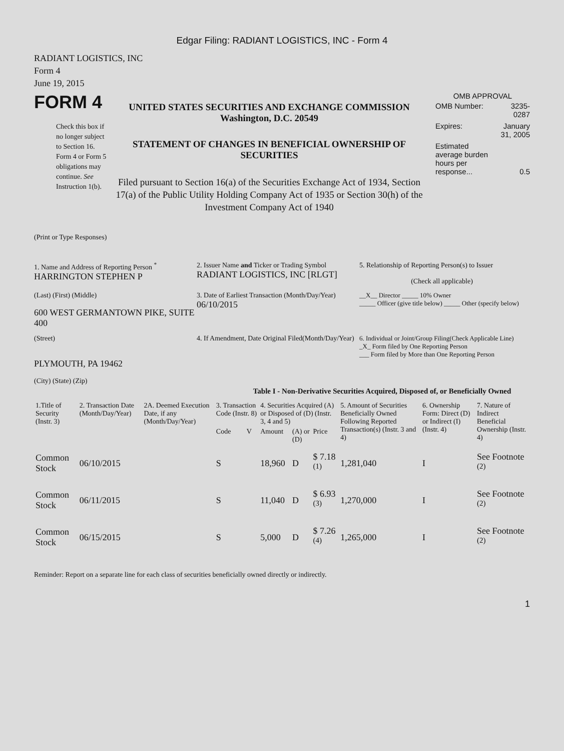Edgar Filing: RADIANT LOGISTICS, INC - Form 4
RADIANT LOGISTICS, INC
Form 4
June 19, 2015
FORM 4
Check this box if no longer subject to Section 16. Form 4 or Form 5 obligations may continue. See Instruction 1(b).
UNITED STATES SECURITIES AND EXCHANGE COMMISSION
Washington, D.C. 20549
STATEMENT OF CHANGES IN BENEFICIAL OWNERSHIP OF SECURITIES
Filed pursuant to Section 16(a) of the Securities Exchange Act of 1934, Section 17(a) of the Public Utility Holding Company Act of 1935 or Section 30(h) of the Investment Company Act of 1940
OMB APPROVAL
| OMB Number: | 3235-0287 |
| Expires: | January 31, 2005 |
| Estimated average burden hours per response... | 0.5 |
(Print or Type Responses)
1. Name and Address of Reporting Person <sup>*</sup>
HARRINGTON STEPHEN P
2. Issuer Name and Ticker or Trading Symbol
RADIANT LOGISTICS, INC [RLGT]
5. Relationship of Reporting Person(s) to Issuer
(Check all applicable)
(Last) (First) (Middle)
600 WEST GERMANTOWN PIKE, SUITE 400
3. Date of Earliest Transaction (Month/Day/Year)
06/10/2015
__X__ Director _____ 10% Owner
_____ Officer (give title below) _____ Other (specify below)
(Street)
PLYMOUTH, PA 19462
(City) (State) (Zip)
4. If Amendment, Date Original Filed(Month/Day/Year)
6. Individual or Joint/Group Filing(Check Applicable Line)
_X_ Form filed by One Reporting Person
___ Form filed by More than One Reporting Person
Table I - Non-Derivative Securities Acquired, Disposed of, or Beneficially Owned
| 1.Title of Security (Instr. 3) | 2. Transaction Date (Month/Day/Year) | 2A. Deemed Execution Date, if any (Month/Day/Year) | 3. Transaction Code (Instr. 8) | | 4. Securities Acquired (A) or Disposed of (D) (Instr. 3, 4 and 5) | | | 5. Amount of Securities Beneficially Owned Following Reported Transaction(s) (Instr. 3 and 4) | 6. Ownership Form: Direct (D) or Indirect (I) (Instr. 4) | 7. Nature of Indirect Beneficial Ownership (Instr. 4) |
| --- | --- | --- | --- | --- | --- | --- | --- | --- | --- | --- |
| | | | Code | V | Amount | (A) or (D) | Price | | | |
| Common Stock | 06/10/2015 | | S | | 18,960 | D | $ 7.18 <sup>(1)</sup> | 1,281,040 | I | See Footnote <sup>(2)</sup> |
| Common Stock | 06/11/2015 | | S | | 11,040 | D | $ 6.93 <sup>(3)</sup> | 1,270,000 | I | See Footnote <sup>(2)</sup> |
| Common Stock | 06/15/2015 | | S | | 5,000 | D | $ 7.26 <sup>(4)</sup> | 1,265,000 | I | See Footnote <sup>(2)</sup> |
Reminder: Report on a separate line for each class of securities beneficially owned directly or indirectly.
1